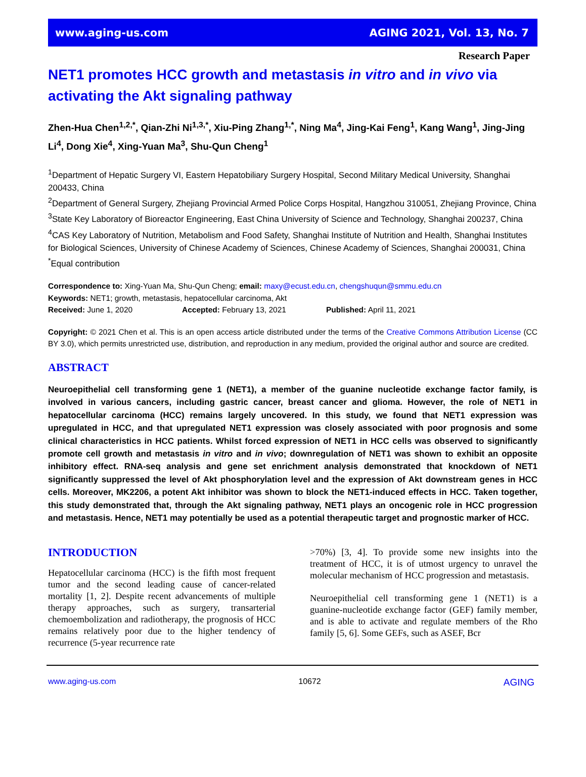www.aging-us.com AGING 2021, Vol. 13, No. 7
Research Paper
NET1 promotes HCC growth and metastasis in vitro and in vivo via activating the Akt signaling pathway
Zhen-Hua Chen<sup>1,2,*</sup>, Qian-Zhi Ni<sup>1,3,*</sup>, Xiu-Ping Zhang<sup>1,*</sup>, Ning Ma<sup>4</sup>, Jing-Kai Feng<sup>1</sup>, Kang Wang<sup>1</sup>, Jing-Jing Li<sup>4</sup>, Dong Xie<sup>4</sup>, Xing-Yuan Ma<sup>3</sup>, Shu-Qun Cheng<sup>1</sup>
<sup>1</sup> Department of Hepatic Surgery VI, Eastern Hepatobiliary Surgery Hospital, Second Military Medical University, Shanghai 200433, China
<sup>2</sup> Department of General Surgery, Zhejiang Provincial Armed Police Corps Hospital, Hangzhou 310051, Zhejiang Province, China
<sup>3</sup> State Key Laboratory of Bioreactor Engineering, East China University of Science and Technology, Shanghai 200237, China
<sup>4</sup> CAS Key Laboratory of Nutrition, Metabolism and Food Safety, Shanghai Institute of Nutrition and Health, Shanghai Institutes for Biological Sciences, University of Chinese Academy of Sciences, Chinese Academy of Sciences, Shanghai 200031, China
<sup>*</sup> Equal contribution
Correspondence to: Xing-Yuan Ma, Shu-Qun Cheng; email: maxy@ecust.edu.cn, chengshuqun@smmu.edu.cn
Keywords: NET1; growth, metastasis, hepatocellular carcinoma, Akt
Received: June 1, 2020 Accepted: February 13, 2021 Published: April 11, 2021
Copyright: © 2021 Chen et al. This is an open access article distributed under the terms of the Creative Commons Attribution License (CC BY 3.0), which permits unrestricted use, distribution, and reproduction in any medium, provided the original author and source are credited.
ABSTRACT
Neuroepithelial cell transforming gene 1 (NET1), a member of the guanine nucleotide exchange factor family, is involved in various cancers, including gastric cancer, breast cancer and glioma. However, the role of NET1 in hepatocellular carcinoma (HCC) remains largely uncovered. In this study, we found that NET1 expression was upregulated in HCC, and that upregulated NET1 expression was closely associated with poor prognosis and some clinical characteristics in HCC patients. Whilst forced expression of NET1 in HCC cells was observed to significantly promote cell growth and metastasis in vitro and in vivo; downregulation of NET1 was shown to exhibit an opposite inhibitory effect. RNA-seq analysis and gene set enrichment analysis demonstrated that knockdown of NET1 significantly suppressed the level of Akt phosphorylation level and the expression of Akt downstream genes in HCC cells. Moreover, MK2206, a potent Akt inhibitor was shown to block the NET1-induced effects in HCC. Taken together, this study demonstrated that, through the Akt signaling pathway, NET1 plays an oncogenic role in HCC progression and metastasis. Hence, NET1 may potentially be used as a potential therapeutic target and prognostic marker of HCC.
INTRODUCTION
Hepatocellular carcinoma (HCC) is the fifth most frequent tumor and the second leading cause of cancer-related mortality [1, 2]. Despite recent advancements of multiple therapy approaches, such as surgery, transarterial chemoembolization and radiotherapy, the prognosis of HCC remains relatively poor due to the higher tendency of recurrence (5-year recurrence rate
>70%) [3, 4]. To provide some new insights into the treatment of HCC, it is of utmost urgency to unravel the molecular mechanism of HCC progression and metastasis.
Neuroepithelial cell transforming gene 1 (NET1) is a guanine-nucleotide exchange factor (GEF) family member, and is able to activate and regulate members of the Rho family [5, 6]. Some GEFs, such as ASEF, Bcr
www.aging-us.com 10672 AGING